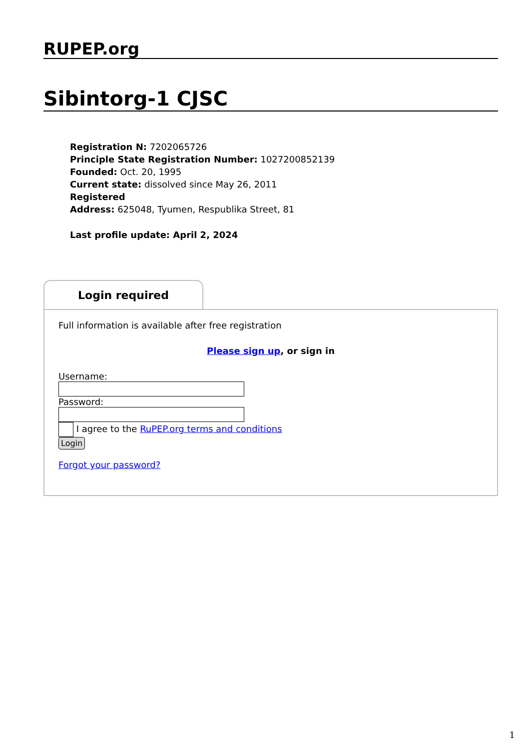RUPEP.org
Sibintorg-1 CJSC
Registration N: 7202065726
Principle State Registration Number: 1027200852139
Founded: Oct. 20, 1995
Current state: dissolved since May 26, 2011
Registered
Address: 625048, Tyumen, Respublika Street, 81
Last profile update: April 2, 2024
Login required
Full information is available after free registration
Please sign up, or sign in
Username:
Password:
I agree to the RuPEP.org terms and conditions
Login
Forgot your password?
1